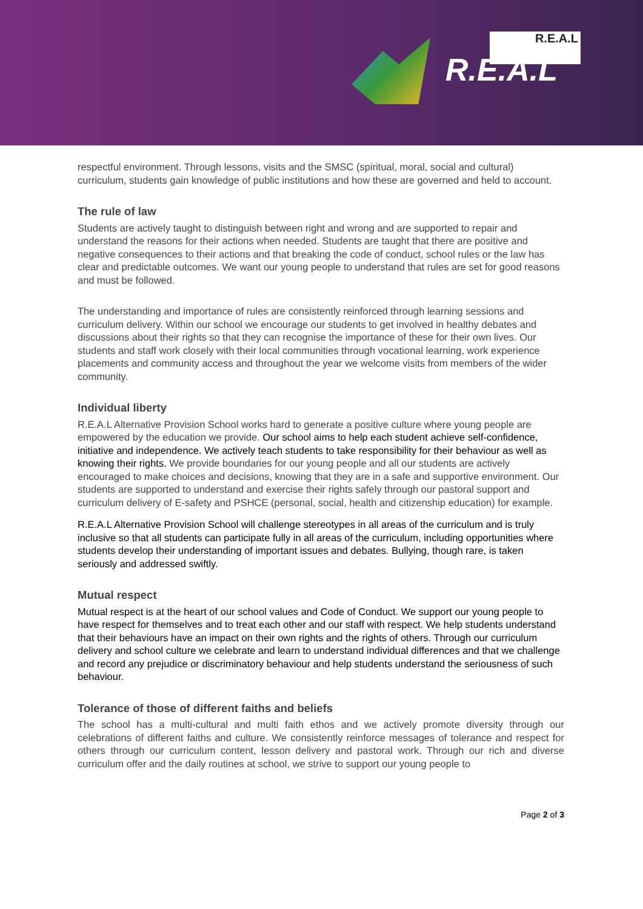R.E.A.L
R.E.A.L
respectful environment. Through lessons, visits and the SMSC (spiritual, moral, social and cultural) curriculum, students gain knowledge of public institutions and how these are governed and held to account.
The rule of law
Students are actively taught to distinguish between right and wrong and are supported to repair and understand the reasons for their actions when needed. Students are taught that there are positive and negative consequences to their actions and that breaking the code of conduct, school rules or the law has clear and predictable outcomes. We want our young people to understand that rules are set for good reasons and must be followed.
The understanding and importance of rules are consistently reinforced through learning sessions and curriculum delivery. Within our school we encourage our students to get involved in healthy debates and discussions about their rights so that they can recognise the importance of these for their own lives. Our students and staff work closely with their local communities through vocational learning, work experience placements and community access and throughout the year we welcome visits from members of the wider community.
Individual liberty
R.E.A.L Alternative Provision School works hard to generate a positive culture where young people are empowered by the education we provide. Our school aims to help each student achieve self-confidence, initiative and independence. We actively teach students to take responsibility for their behaviour as well as knowing their rights. We provide boundaries for our young people and all our students are actively encouraged to make choices and decisions, knowing that they are in a safe and supportive environment. Our students are supported to understand and exercise their rights safely through our pastoral support and curriculum delivery of E-safety and PSHCE (personal, social, health and citizenship education) for example.
R.E.A.L Alternative Provision School will challenge stereotypes in all areas of the curriculum and is truly inclusive so that all students can participate fully in all areas of the curriculum, including opportunities where students develop their understanding of important issues and debates. Bullying, though rare, is taken seriously and addressed swiftly.
Mutual respect
Mutual respect is at the heart of our school values and Code of Conduct. We support our young people to have respect for themselves and to treat each other and our staff with respect. We help students understand that their behaviours have an impact on their own rights and the rights of others. Through our curriculum delivery and school culture we celebrate and learn to understand individual differences and that we challenge and record any prejudice or discriminatory behaviour and help students understand the seriousness of such behaviour.
Tolerance of those of different faiths and beliefs
The school has a multi-cultural and multi faith ethos and we actively promote diversity through our celebrations of different faiths and culture. We consistently reinforce messages of tolerance and respect for others through our curriculum content, lesson delivery and pastoral work. Through our rich and diverse curriculum offer and the daily routines at school, we strive to support our young people to
Page 2 of 3